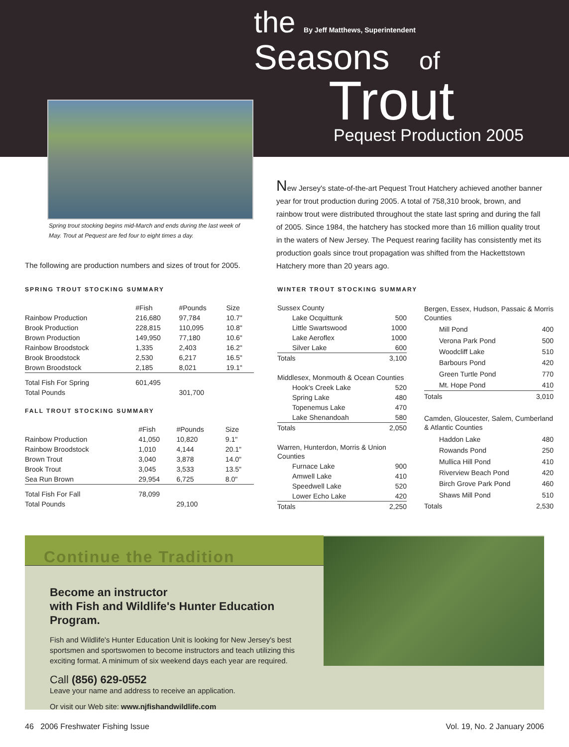the By Jeff Matthews, Superintendent
Seasons of
Trout
Pequest Production 2005
Spring trout stocking begins mid-March and ends during the last week of May. Trout at Pequest are fed four to eight times a day.
New Jersey's state-of-the-art Pequest Trout Hatchery achieved another banner year for trout production during 2005. A total of 758,310 brook, brown, and rainbow trout were distributed throughout the state last spring and during the fall of 2005. Since 1984, the hatchery has stocked more than 16 million quality trout in the waters of New Jersey. The Pequest rearing facility has consistently met its production goals since trout propagation was shifted from the Hackettstown Hatchery more than 20 years ago.
The following are production numbers and sizes of trout for 2005.
SPRING TROUT STOCKING SUMMARY
| | #Fish | #Pounds | Size |
| --- | --- | --- | --- |
| Rainbow Production | 216,680 | 97,784 | 10.7" |
| Brook Production | 228,815 | 110,095 | 10.8" |
| Brown Production | 149,950 | 77,180 | 10.6" |
| Rainbow Broodstock | 1,335 | 2,403 | 16.2" |
| Brook Broodstock | 2,530 | 6,217 | 16.5" |
| Brown Broodstock | 2,185 | 8,021 | 19.1" |
| Total Fish For Spring | 601,495 | | |
| Total Pounds | | 301,700 | |
FALL TROUT STOCKING SUMMARY
| | #Fish | #Pounds | Size |
| --- | --- | --- | --- |
| Rainbow Production | 41,050 | 10,820 | 9.1" |
| Rainbow Broodstock | 1,010 | 4,144 | 20.1" |
| Brown Trout | 3,040 | 3,878 | 14.0" |
| Brook Trout | 3,045 | 3,533 | 13.5" |
| Sea Run Brown | 29,954 | 6,725 | 8.0" |
| Total Fish For Fall | 78,099 | | |
| Total Pounds | | 29,100 | |
WINTER TROUT STOCKING SUMMARY
| Sussex County | |
| Lake Ocquittunk | 500 |
| Little Swartswood | 1000 |
| Lake Aeroflex | 1000 |
| Silver Lake | 600 |
| Totals | 3,100 |
| Middlesex, Monmouth & Ocean Counties | |
| Hook's Creek Lake | 520 |
| Spring Lake | 480 |
| Topenemus Lake | 470 |
| Lake Shenandoah | 580 |
| Totals | 2,050 |
| Warren, Hunterdon, Morris & Union Counties | |
| Furnace Lake | 900 |
| Amwell Lake | 410 |
| Speedwell Lake | 520 |
| Lower Echo Lake | 420 |
| Totals | 2,250 |
| Bergen, Essex, Hudson, Passaic & Morris Counties | |
| Mill Pond | 400 |
| Verona Park Pond | 500 |
| Woodcliff Lake | 510 |
| Barbours Pond | 420 |
| Green Turtle Pond | 770 |
| Mt. Hope Pond | 410 |
| Totals | 3,010 |
| Camden, Gloucester, Salem, Cumberland & Atlantic Counties | |
| Haddon Lake | 480 |
| Rowands Pond | 250 |
| Mullica Hill Pond | 410 |
| Riverview Beach Pond | 420 |
| Birch Grove Park Pond | 460 |
| Shaws Mill Pond | 510 |
| Totals | 2,530 |
Continue the Tradition
Become an instructor
with Fish and Wildlife's Hunter Education Program.
Fish and Wildlife's Hunter Education Unit is looking for New Jersey's best sportsmen and sportswomen to become instructors and teach utilizing this exciting format. A minimum of six weekend days each year are required.
Call (856) 629-0552
Leave your name and address to receive an application.
Or visit our Web site: www.njfishandwildlife.com
46 2006 Freshwater Fishing Issue
Vol. 19, No. 2 January 2006